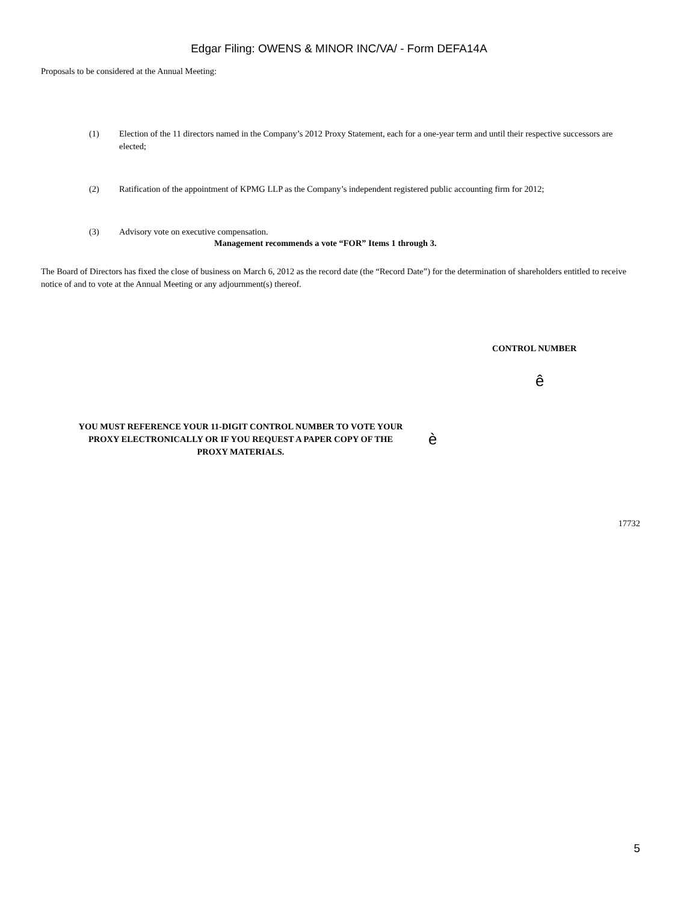Edgar Filing: OWENS & MINOR INC/VA/ - Form DEFA14A
Proposals to be considered at the Annual Meeting:
(1) Election of the 11 directors named in the Company’s 2012 Proxy Statement, each for a one-year term and until their respective successors are elected;
(2) Ratification of the appointment of KPMG LLP as the Company’s independent registered public accounting firm for 2012;
(3) Advisory vote on executive compensation.
Management recommends a vote “FOR” Items 1 through 3.
The Board of Directors has fixed the close of business on March 6, 2012 as the record date (the “Record Date”) for the determination of shareholders entitled to receive notice of and to vote at the Annual Meeting or any adjournment(s) thereof.
CONTROL NUMBER
ê
YOU MUST REFERENCE YOUR 11-DIGIT CONTROL NUMBER TO VOTE YOUR PROXY ELECTRONICALLY OR IF YOU REQUEST A PAPER COPY OF THE PROXY MATERIALS.
è
17732
5